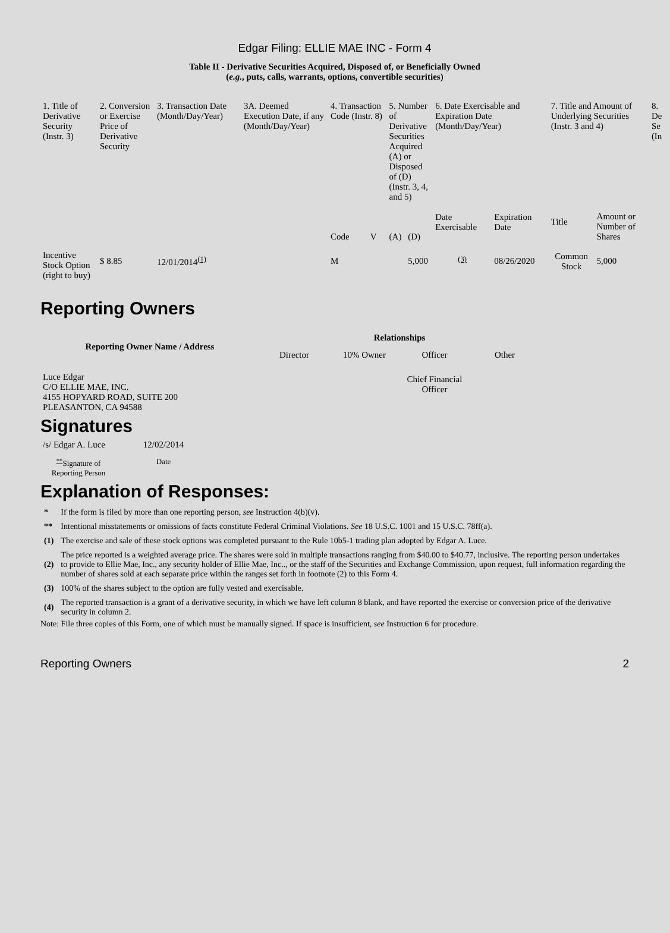Edgar Filing: ELLIE MAE INC - Form 4
Table II - Derivative Securities Acquired, Disposed of, or Beneficially Owned
(e.g., puts, calls, warrants, options, convertible securities)
| 1. Title of Derivative Security (Instr. 3) | 2. Conversion or Exercise Price of Derivative Security | 3. Transaction Date (Month/Day/Year) | 3A. Deemed Execution Date, if any (Month/Day/Year) | 4. Transaction Code (Instr. 8) | | 5. Number of Derivative Securities Acquired (A) or Disposed of (D) (Instr. 3, 4, and 5) | | 6. Date Exercisable and Expiration Date (Month/Day/Year) | | 7. Title and Amount of Underlying Securities (Instr. 3 and 4) | | 8. De Se (In |
| | | | | Code | V | (A) | (D) | Date Exercisable | Expiration Date | Title | Amount or Number of Shares | |
| Incentive Stock Option (right to buy) | $ 8.85 | 12/01/2014<sup>(1)</sup> | | M | | | 5,000 | <sup>(3)</sup> | 08/26/2020 | Common Stock | 5,000 | |
Reporting Owners
| Reporting Owner Name / Address | Relationships | | | |
| --- | --- | --- | --- | --- |
| | Director | 10% Owner | Officer | Other |
| Luce Edgar C/O ELLIE MAE, INC. 4155 HOPYARD ROAD, SUITE 200 PLEASANTON, CA 94588 | | | Chief Financial Officer | |
Signatures
| /s/ Edgar A. Luce | 12/02/2014 |
| <sup>**</sup> Signature of Reporting Person | Date |
Explanation of Responses:
| * | If the form is filed by more than one reporting person, see Instruction 4(b)(v). |
| ** | Intentional misstatements or omissions of facts constitute Federal Criminal Violations. See 18 U.S.C. 1001 and 15 U.S.C. 78ff(a). |
| (1) | The exercise and sale of these stock options was completed pursuant to the Rule 10b5-1 trading plan adopted by Edgar A. Luce. |
| (2) | The price reported is a weighted average price. The shares were sold in multiple transactions ranging from $40.00 to $40.77, inclusive. The reporting person undertakes to provide to Ellie Mae, Inc., any security holder of Ellie Mae, Inc.., or the staff of the Securities and Exchange Commission, upon request, full information regarding the number of shares sold at each separate price within the ranges set forth in footnote (2) to this Form 4. |
| (3) | 100% of the shares subject to the option are fully vested and exercisable. |
| (4) | The reported transaction is a grant of a derivative security, in which we have left column 8 blank, and have reported the exercise or conversion price of the derivative security in column 2. |
Note: File three copies of this Form, one of which must be manually signed. If space is insufficient, see Instruction 6 for procedure.
Reporting Owners 2